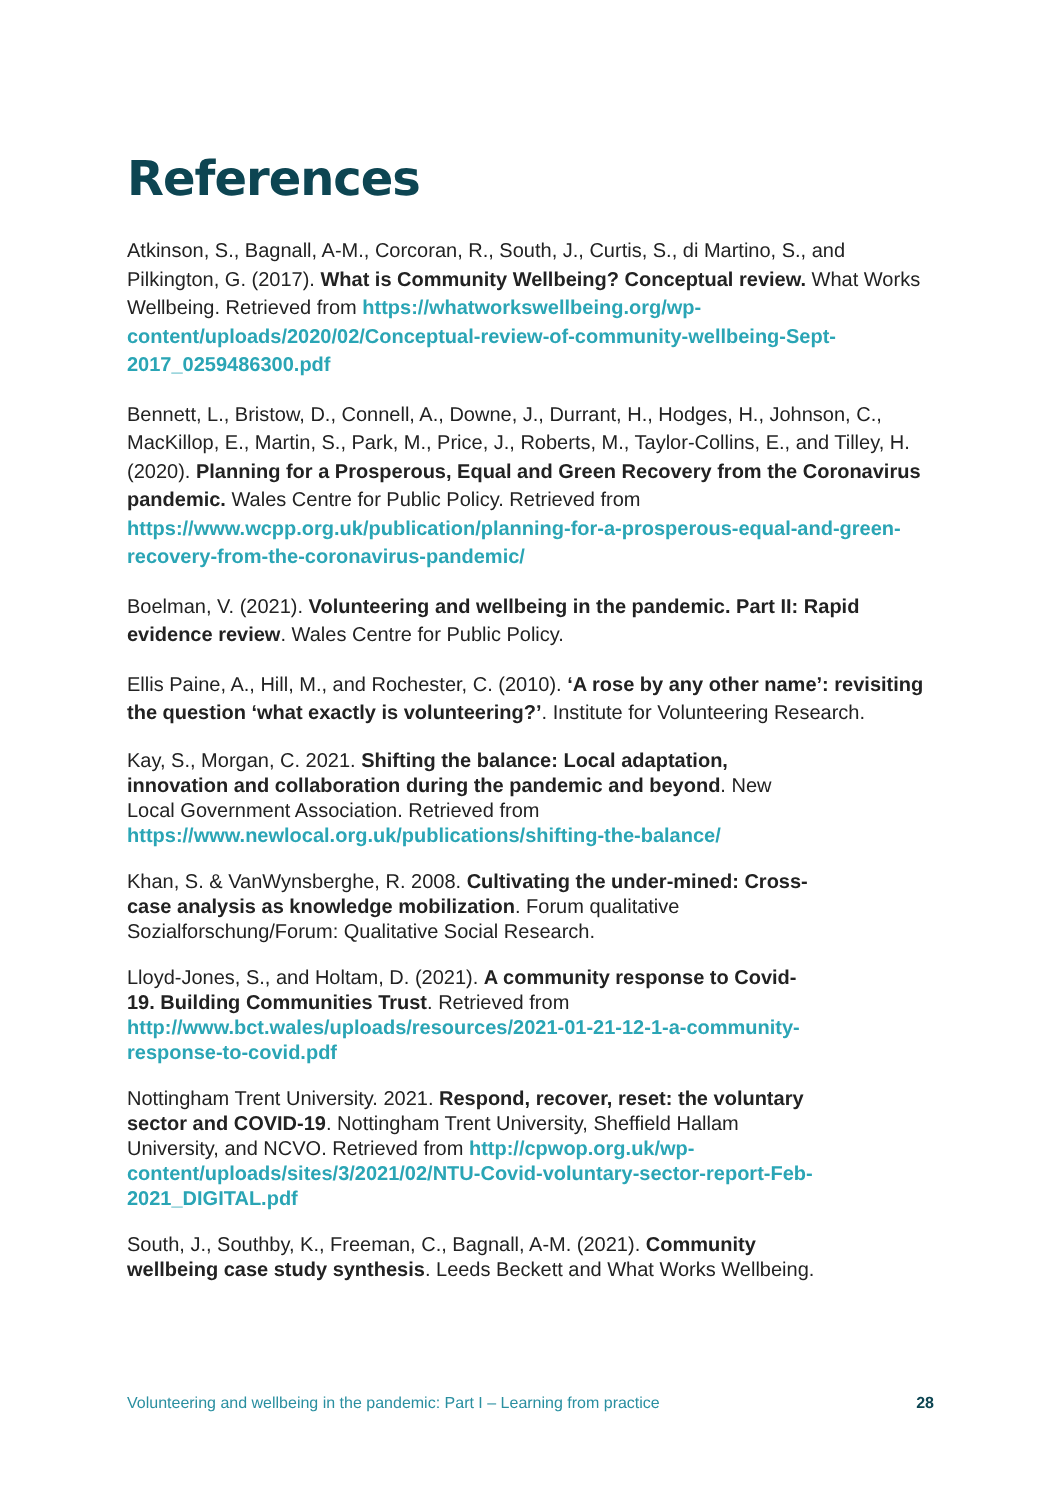References
Atkinson, S., Bagnall, A-M., Corcoran, R., South, J., Curtis, S., di Martino, S., and Pilkington, G. (2017). What is Community Wellbeing? Conceptual review. What Works Wellbeing. Retrieved from https://whatworkswellbeing.org/wp-content/uploads/2020/02/Conceptual-review-of-community-wellbeing-Sept-2017_0259486300.pdf
Bennett, L., Bristow, D., Connell, A., Downe, J., Durrant, H., Hodges, H., Johnson, C., MacKillop, E., Martin, S., Park, M., Price, J., Roberts, M., Taylor-Collins, E., and Tilley, H. (2020). Planning for a Prosperous, Equal and Green Recovery from the Coronavirus pandemic. Wales Centre for Public Policy. Retrieved from https://www.wcpp.org.uk/publication/planning-for-a-prosperous-equal-and-green-recovery-from-the-coronavirus-pandemic/
Boelman, V. (2021). Volunteering and wellbeing in the pandemic. Part II: Rapid evidence review. Wales Centre for Public Policy.
Ellis Paine, A., Hill, M., and Rochester, C. (2010). ‘A rose by any other name’: revisiting the question ‘what exactly is volunteering?’. Institute for Volunteering Research.
Kay, S., Morgan, C. 2021. Shifting the balance: Local adaptation,
innovation and collaboration during the pandemic and beyond. New
Local Government Association. Retrieved from
https://www.newlocal.org.uk/publications/shifting-the-balance/
Khan, S. & VanWynsberghe, R. 2008. Cultivating the under-mined: Cross-
case analysis as knowledge mobilization. Forum qualitative
Sozialforschung/Forum: Qualitative Social Research.
Lloyd-Jones, S., and Holtam, D. (2021). A community response to Covid-
19. Building Communities Trust. Retrieved from
http://www.bct.wales/uploads/resources/2021-01-21-12-1-a-community-
response-to-covid.pdf
Nottingham Trent University. 2021. Respond, recover, reset: the voluntary
sector and COVID-19. Nottingham Trent University, Sheffield Hallam
University, and NCVO. Retrieved from http://cpwop.org.uk/wp-
content/uploads/sites/3/2021/02/NTU-Covid-voluntary-sector-report-Feb-
2021_DIGITAL.pdf
South, J., Southby, K., Freeman, C., Bagnall, A-M. (2021). Community
wellbeing case study synthesis. Leeds Beckett and What Works Wellbeing.
Volunteering and wellbeing in the pandemic: Part I – Learning from practice 28